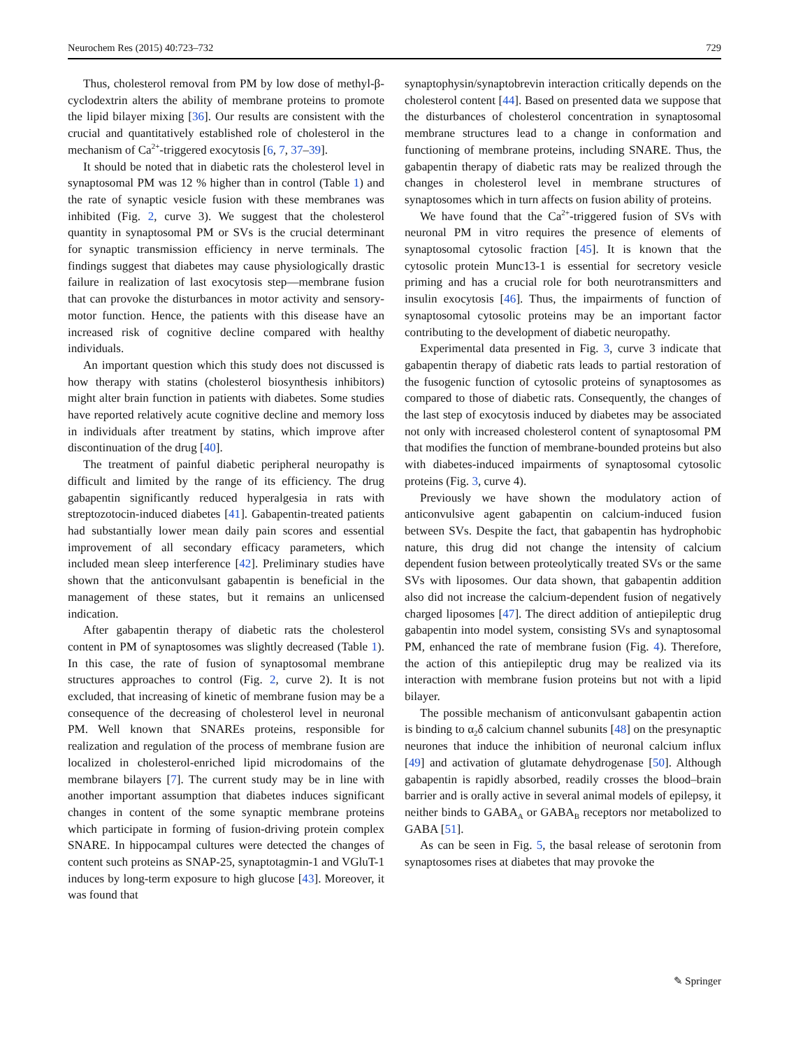Neurochem Res (2015) 40:723–732 729
Thus, cholesterol removal from PM by low dose of methyl-β-cyclodextrin alters the ability of membrane proteins to promote the lipid bilayer mixing [36]. Our results are consistent with the crucial and quantitatively established role of cholesterol in the mechanism of Ca<sup>2+</sup>-triggered exocytosis [6, 7, 37–39].
It should be noted that in diabetic rats the cholesterol level in synaptosomal PM was 12 % higher than in control (Table 1) and the rate of synaptic vesicle fusion with these membranes was inhibited (Fig. 2, curve 3). We suggest that the cholesterol quantity in synaptosomal PM or SVs is the crucial determinant for synaptic transmission efficiency in nerve terminals. The findings suggest that diabetes may cause physiologically drastic failure in realization of last exocytosis step—membrane fusion that can provoke the disturbances in motor activity and sensory-motor function. Hence, the patients with this disease have an increased risk of cognitive decline compared with healthy individuals.
An important question which this study does not discussed is how therapy with statins (cholesterol biosynthesis inhibitors) might alter brain function in patients with diabetes. Some studies have reported relatively acute cognitive decline and memory loss in individuals after treatment by statins, which improve after discontinuation of the drug [40].
The treatment of painful diabetic peripheral neuropathy is difficult and limited by the range of its efficiency. The drug gabapentin significantly reduced hyperalgesia in rats with streptozotocin-induced diabetes [41]. Gabapentin-treated patients had substantially lower mean daily pain scores and essential improvement of all secondary efficacy parameters, which included mean sleep interference [42]. Preliminary studies have shown that the anticonvulsant gabapentin is beneficial in the management of these states, but it remains an unlicensed indication.
After gabapentin therapy of diabetic rats the cholesterol content in PM of synaptosomes was slightly decreased (Table 1). In this case, the rate of fusion of synaptosomal membrane structures approaches to control (Fig. 2, curve 2). It is not excluded, that increasing of kinetic of membrane fusion may be a consequence of the decreasing of cholesterol level in neuronal PM. Well known that SNAREs proteins, responsible for realization and regulation of the process of membrane fusion are localized in cholesterol-enriched lipid microdomains of the membrane bilayers [7]. The current study may be in line with another important assumption that diabetes induces significant changes in content of the some synaptic membrane proteins which participate in forming of fusion-driving protein complex SNARE. In hippocampal cultures were detected the changes of content such proteins as SNAP-25, synaptotagmin-1 and VGluT-1 induces by long-term exposure to high glucose [43]. Moreover, it was found that
synaptophysin/synaptobrevin interaction critically depends on the cholesterol content [44]. Based on presented data we suppose that the disturbances of cholesterol concentration in synaptosomal membrane structures lead to a change in conformation and functioning of membrane proteins, including SNARE. Thus, the gabapentin therapy of diabetic rats may be realized through the changes in cholesterol level in membrane structures of synaptosomes which in turn affects on fusion ability of proteins.
We have found that the Ca<sup>2+</sup>-triggered fusion of SVs with neuronal PM in vitro requires the presence of elements of synaptosomal cytosolic fraction [45]. It is known that the cytosolic protein Munc13-1 is essential for secretory vesicle priming and has a crucial role for both neurotransmitters and insulin exocytosis [46]. Thus, the impairments of function of synaptosomal cytosolic proteins may be an important factor contributing to the development of diabetic neuropathy.
Experimental data presented in Fig. 3, curve 3 indicate that gabapentin therapy of diabetic rats leads to partial restoration of the fusogenic function of cytosolic proteins of synaptosomes as compared to those of diabetic rats. Consequently, the changes of the last step of exocytosis induced by diabetes may be associated not only with increased cholesterol content of synaptosomal PM that modifies the function of membrane-bounded proteins but also with diabetes-induced impairments of synaptosomal cytosolic proteins (Fig. 3, curve 4).
Previously we have shown the modulatory action of anticonvulsive agent gabapentin on calcium-induced fusion between SVs. Despite the fact, that gabapentin has hydrophobic nature, this drug did not change the intensity of calcium dependent fusion between proteolytically treated SVs or the same SVs with liposomes. Our data shown, that gabapentin addition also did not increase the calcium-dependent fusion of negatively charged liposomes [47]. The direct addition of antiepileptic drug gabapentin into model system, consisting SVs and synaptosomal PM, enhanced the rate of membrane fusion (Fig. 4). Therefore, the action of this antiepileptic drug may be realized via its interaction with membrane fusion proteins but not with a lipid bilayer.
The possible mechanism of anticonvulsant gabapentin action is binding to α<sub>2</sub>δ calcium channel subunits [48] on the presynaptic neurones that induce the inhibition of neuronal calcium influx [49] and activation of glutamate dehydrogenase [50]. Although gabapentin is rapidly absorbed, readily crosses the blood–brain barrier and is orally active in several animal models of epilepsy, it neither binds to GABA<sub>A</sub> or GABA<sub>B</sub> receptors nor metabolized to GABA [51].
As can be seen in Fig. 5, the basal release of serotonin from synaptosomes rises at diabetes that may provoke the
✎ Springer